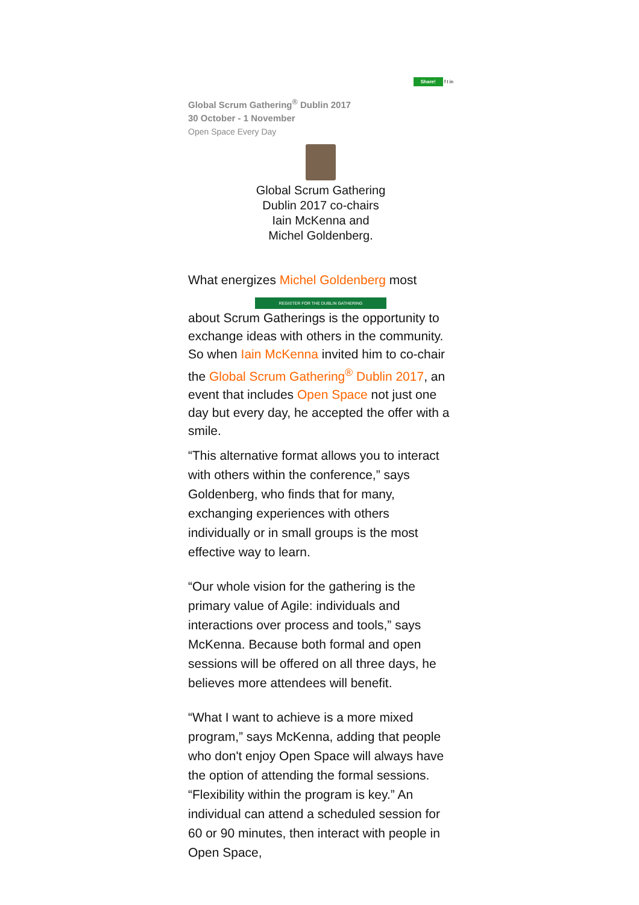Share! f t in
Global Scrum Gathering<sup>®</sup> Dublin 2017
30 October - 1 November
Open Space Every Day
Global Scrum Gathering Dublin 2017 co-chairs Iain McKenna and Michel Goldenberg.
What energizes Michel Goldenberg most
REGISTER FOR THE DUBLIN GATHERING
about Scrum Gatherings is the opportunity to exchange ideas with others in the community. So when Iain McKenna invited him to co-chair the Global Scrum Gathering<sup>®</sup> Dublin 2017, an event that includes Open Space not just one day but every day, he accepted the offer with a smile.
“This alternative format allows you to interact with others within the conference,” says Goldenberg, who finds that for many, exchanging experiences with others individually or in small groups is the most effective way to learn.
“Our whole vision for the gathering is the primary value of Agile: individuals and interactions over process and tools,” says McKenna. Because both formal and open sessions will be offered on all three days, he believes more attendees will benefit.
“What I want to achieve is a more mixed program,” says McKenna, adding that people who don't enjoy Open Space will always have the option of attending the formal sessions. “Flexibility within the program is key.” An individual can attend a scheduled session for 60 or 90 minutes, then interact with people in Open Space,